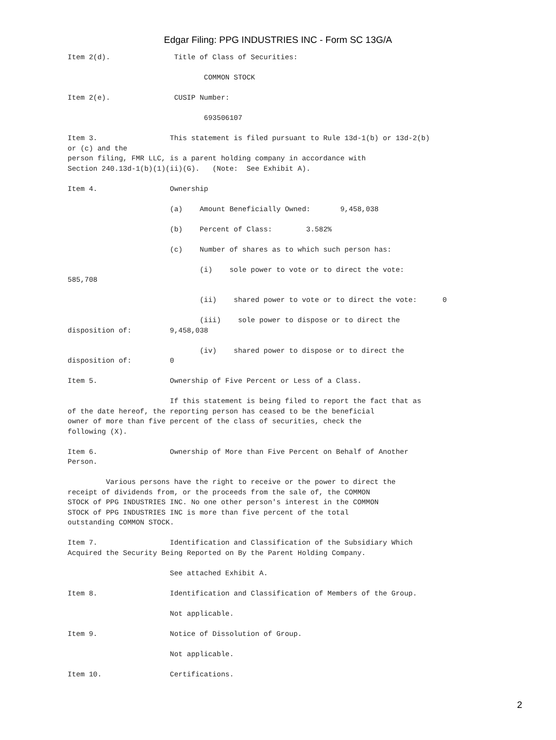Edgar Filing: PPG INDUSTRIES INC - Form SC 13G/A
Item 2(d).               Title of Class of Securities:

                                COMMON STOCK

Item 2(e).               CUSIP Number:

                                693506107

Item 3.                 This statement is filed pursuant to Rule 13d-1(b) or 13d-2(b)
or (c) and the
person filing, FMR LLC, is a parent holding company in accordance with
Section 240.13d-1(b)(1)(ii)(G).   (Note:  See Exhibit A).

Item 4.                 Ownership

                        (a)    Amount Beneficially Owned:       9,458,038

                        (b)    Percent of Class:        3.582%

                        (c)    Number of shares as to which such person has:

                               (i)    sole power to vote or to direct the vote:
585,708

                               (ii)    shared power to vote or to direct the vote:      0

                               (iii)    sole power to dispose or to direct the
disposition of:         9,458,038

                               (iv)    shared power to dispose or to direct the
disposition of:         0

Item 5.                 Ownership of Five Percent or Less of a Class.

                        If this statement is being filed to report the fact that as
of the date hereof, the reporting person has ceased to be the beneficial
owner of more than five percent of the class of securities, check the
following (X).

Item 6.                 Ownership of More than Five Percent on Behalf of Another
Person.

         Various persons have the right to receive or the power to direct the
receipt of dividends from, or the proceeds from the sale of, the COMMON
STOCK of PPG INDUSTRIES INC. No one other person's interest in the COMMON
STOCK of PPG INDUSTRIES INC is more than five percent of the total
outstanding COMMON STOCK.

Item 7.                 Identification and Classification of the Subsidiary Which
Acquired the Security Being Reported on By the Parent Holding Company.

                        See attached Exhibit A.

Item 8.                 Identification and Classification of Members of the Group.

                        Not applicable.

Item 9.                 Notice of Dissolution of Group.

                        Not applicable.

Item 10.                Certifications.
2